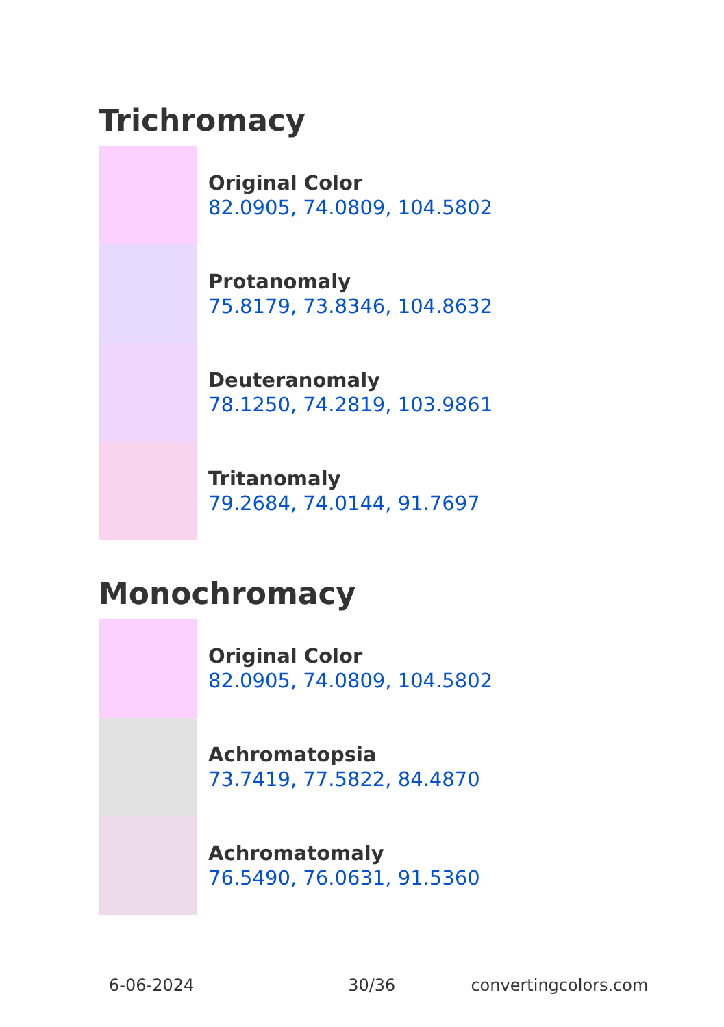Trichromacy
Original Color
82.0905, 74.0809, 104.5802
Protanomaly
75.8179, 73.8346, 104.8632
Deuteranomaly
78.1250, 74.2819, 103.9861
Tritanomaly
79.2684, 74.0144, 91.7697
Monochromacy
Original Color
82.0905, 74.0809, 104.5802
Achromatopsia
73.7419, 77.5822, 84.4870
Achromatomaly
76.5490, 76.0631, 91.5360
6-06-2024 30/36 convertingcolors.com